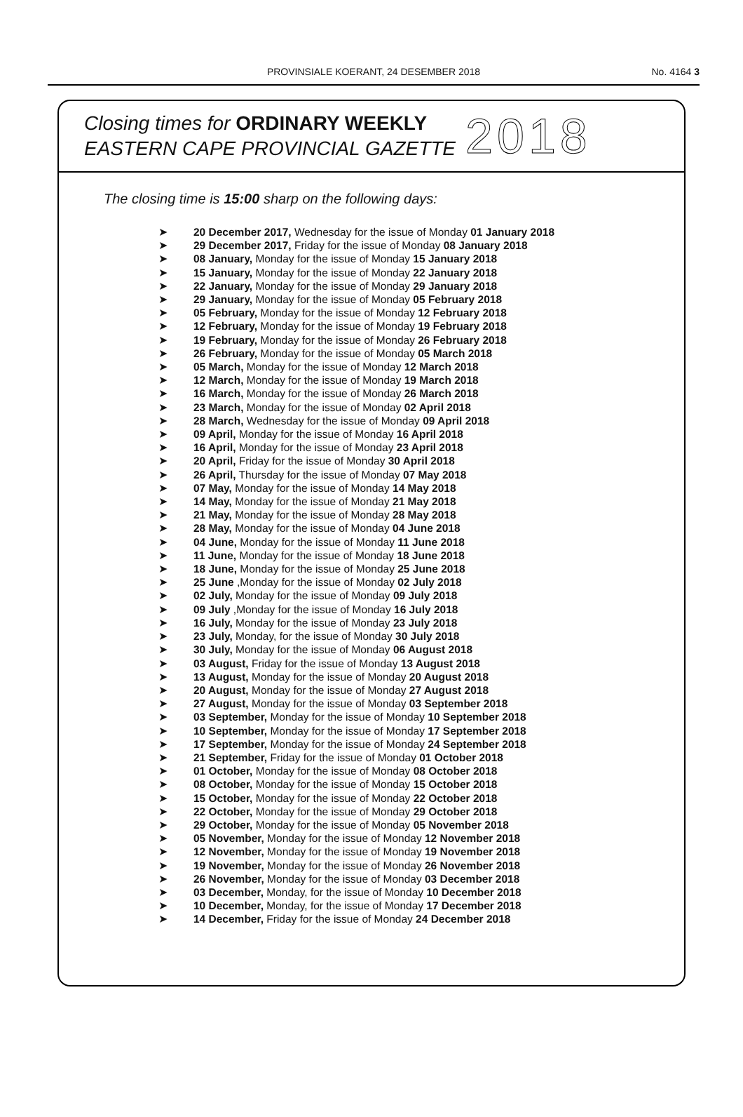PROVINSIALE KOERANT, 24 DESEMBER 2018
No. 4164 3
Closing times for ORDINARY WEEKLY
EASTERN CAPE PROVINCIAL GAZETTE
2018
The closing time is 15:00 sharp on the following days:
➤ 20 December 2017, Wednesday for the issue of Monday 01 January 2018
➤ 29 December 2017, Friday for the issue of Monday 08 January 2018
➤ 08 January, Monday for the issue of Monday 15 January 2018
➤ 15 January, Monday for the issue of Monday 22 January 2018
➤ 22 January, Monday for the issue of Monday 29 January 2018
➤ 29 January, Monday for the issue of Monday 05 February 2018
➤ 05 February, Monday for the issue of Monday 12 February 2018
➤ 12 February, Monday for the issue of Monday 19 February 2018
➤ 19 February, Monday for the issue of Monday 26 February 2018
➤ 26 February, Monday for the issue of Monday 05 March 2018
➤ 05 March, Monday for the issue of Monday 12 March 2018
➤ 12 March, Monday for the issue of Monday 19 March 2018
➤ 16 March, Monday for the issue of Monday 26 March 2018
➤ 23 March, Monday for the issue of Monday 02 April 2018
➤ 28 March, Wednesday for the issue of Monday 09 April 2018
➤ 09 April, Monday for the issue of Monday 16 April 2018
➤ 16 April, Monday for the issue of Monday 23 April 2018
➤ 20 April, Friday for the issue of Monday 30 April 2018
➤ 26 April, Thursday for the issue of Monday 07 May 2018
➤ 07 May, Monday for the issue of Monday 14 May 2018
➤ 14 May, Monday for the issue of Monday 21 May 2018
➤ 21 May, Monday for the issue of Monday 28 May 2018
➤ 28 May, Monday for the issue of Monday 04 June 2018
➤ 04 June, Monday for the issue of Monday 11 June 2018
➤ 11 June, Monday for the issue of Monday 18 June 2018
➤ 18 June, Monday for the issue of Monday 25 June 2018
➤ 25 June ,Monday for the issue of Monday 02 July 2018
➤ 02 July, Monday for the issue of Monday 09 July 2018
➤ 09 July ,Monday for the issue of Monday 16 July 2018
➤ 16 July, Monday for the issue of Monday 23 July 2018
➤ 23 July, Monday, for the issue of Monday 30 July 2018
➤ 30 July, Monday for the issue of Monday 06 August 2018
➤ 03 August, Friday for the issue of Monday 13 August 2018
➤ 13 August, Monday for the issue of Monday 20 August 2018
➤ 20 August, Monday for the issue of Monday 27 August 2018
➤ 27 August, Monday for the issue of Monday 03 September 2018
➤ 03 September, Monday for the issue of Monday 10 September 2018
➤ 10 September, Monday for the issue of Monday 17 September 2018
➤ 17 September, Monday for the issue of Monday 24 September 2018
➤ 21 September, Friday for the issue of Monday 01 October 2018
➤ 01 October, Monday for the issue of Monday 08 October 2018
➤ 08 October, Monday for the issue of Monday 15 October 2018
➤ 15 October, Monday for the issue of Monday 22 October 2018
➤ 22 October, Monday for the issue of Monday 29 October 2018
➤ 29 October, Monday for the issue of Monday 05 November 2018
➤ 05 November, Monday for the issue of Monday 12 November 2018
➤ 12 November, Monday for the issue of Monday 19 November 2018
➤ 19 November, Monday for the issue of Monday 26 November 2018
➤ 26 November, Monday for the issue of Monday 03 December 2018
➤ 03 December, Monday, for the issue of Monday 10 December 2018
➤ 10 December, Monday, for the issue of Monday 17 December 2018
➤ 14 December, Friday for the issue of Monday 24 December 2018